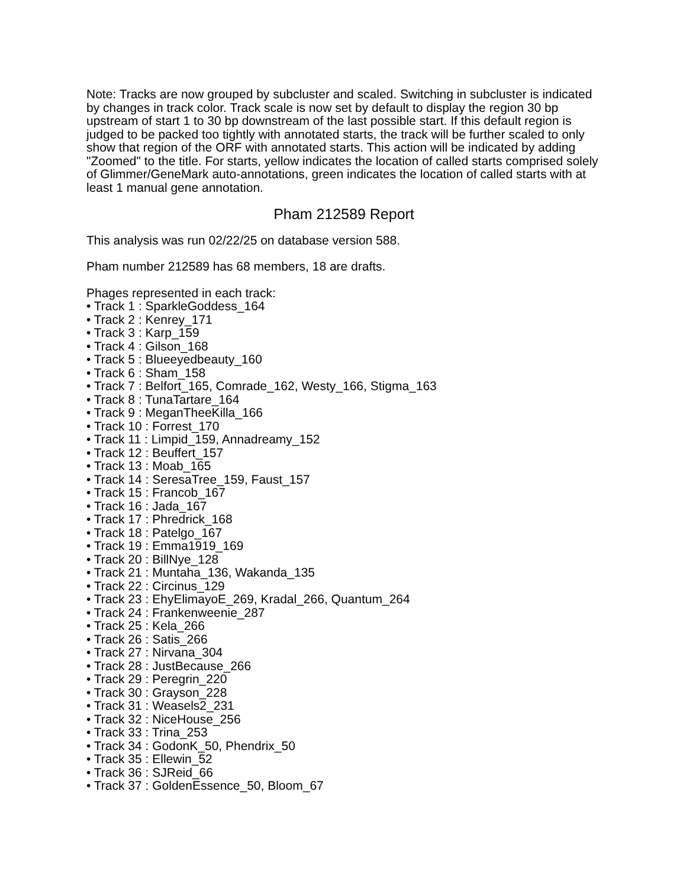Note: Tracks are now grouped by subcluster and scaled. Switching in subcluster is indicated by changes in track color. Track scale is now set by default to display the region 30 bp upstream of start 1 to 30 bp downstream of the last possible start. If this default region is judged to be packed too tightly with annotated starts, the track will be further scaled to only show that region of the ORF with annotated starts. This action will be indicated by adding "Zoomed" to the title. For starts, yellow indicates the location of called starts comprised solely of Glimmer/GeneMark auto-annotations, green indicates the location of called starts with at least 1 manual gene annotation.
Pham 212589 Report
This analysis was run 02/22/25 on database version 588.
Pham number 212589 has 68 members, 18 are drafts.
Phages represented in each track:
• Track 1 : SparkleGoddess_164
• Track 2 : Kenrey_171
• Track 3 : Karp_159
• Track 4 : Gilson_168
• Track 5 : Blueeyedbeauty_160
• Track 6 : Sham_158
• Track 7 : Belfort_165, Comrade_162, Westy_166, Stigma_163
• Track 8 : TunaTartare_164
• Track 9 : MeganTheeKilla_166
• Track 10 : Forrest_170
• Track 11 : Limpid_159, Annadreamy_152
• Track 12 : Beuffert_157
• Track 13 : Moab_165
• Track 14 : SeresaTree_159, Faust_157
• Track 15 : Francob_167
• Track 16 : Jada_167
• Track 17 : Phredrick_168
• Track 18 : Patelgo_167
• Track 19 : Emma1919_169
• Track 20 : BillNye_128
• Track 21 : Muntaha_136, Wakanda_135
• Track 22 : Circinus_129
• Track 23 : EhyElimayoE_269, Kradal_266, Quantum_264
• Track 24 : Frankenweenie_287
• Track 25 : Kela_266
• Track 26 : Satis_266
• Track 27 : Nirvana_304
• Track 28 : JustBecause_266
• Track 29 : Peregrin_220
• Track 30 : Grayson_228
• Track 31 : Weasels2_231
• Track 32 : NiceHouse_256
• Track 33 : Trina_253
• Track 34 : GodonK_50, Phendrix_50
• Track 35 : Ellewin_52
• Track 36 : SJReid_66
• Track 37 : GoldenEssence_50, Bloom_67